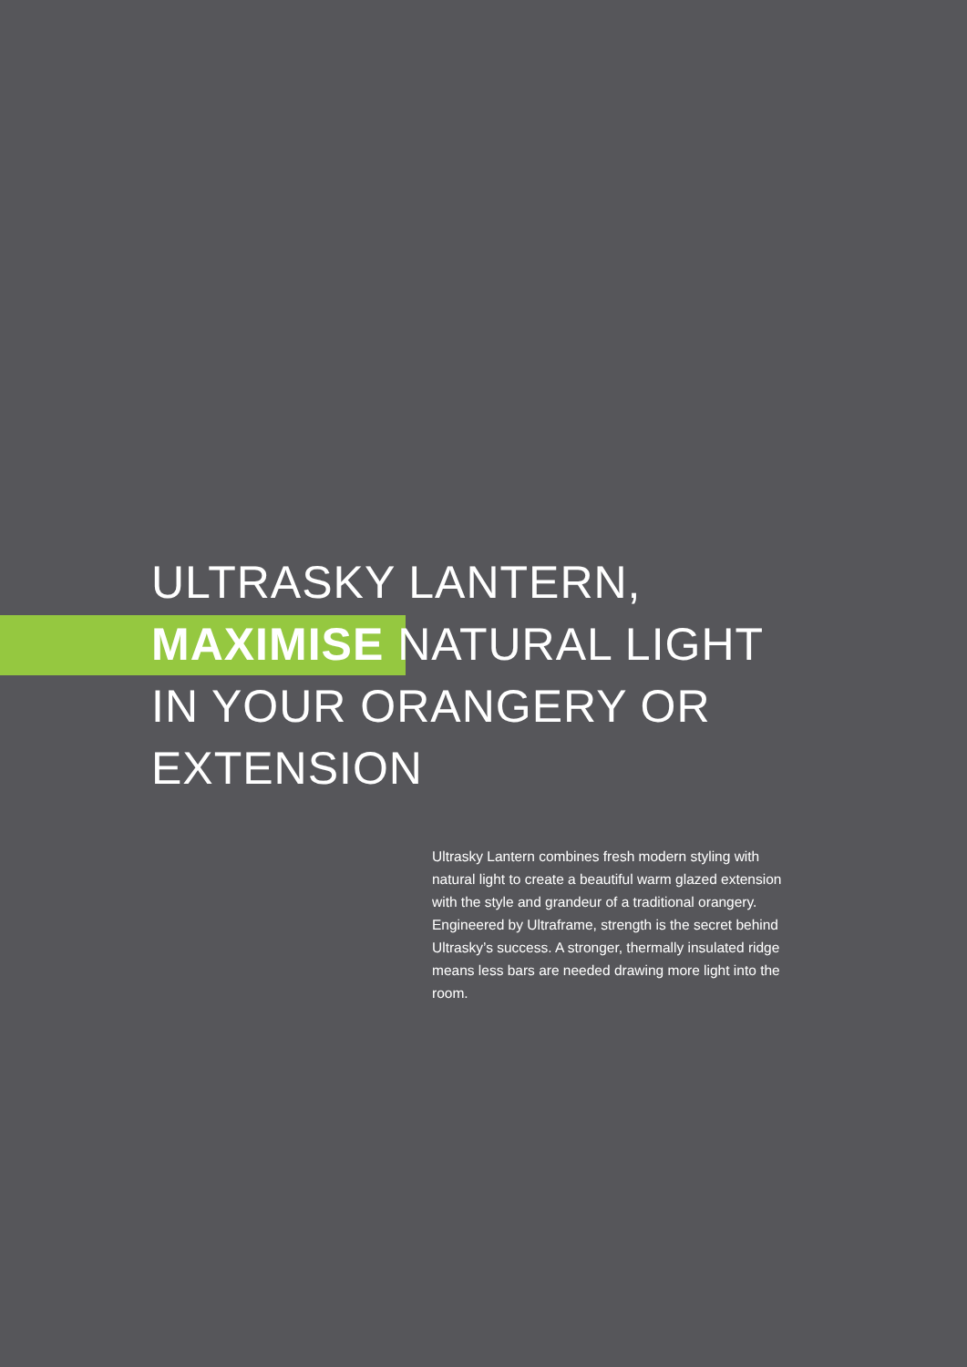ULTRASKY LANTERN,
MAXIMISE NATURAL LIGHT
IN YOUR ORANGERY OR
EXTENSION
Ultrasky Lantern combines fresh modern styling with natural light to create a beautiful warm glazed extension with the style and grandeur of a traditional orangery. Engineered by Ultraframe, strength is the secret behind Ultrasky’s success. A stronger, thermally insulated ridge means less bars are needed drawing more light into the room.